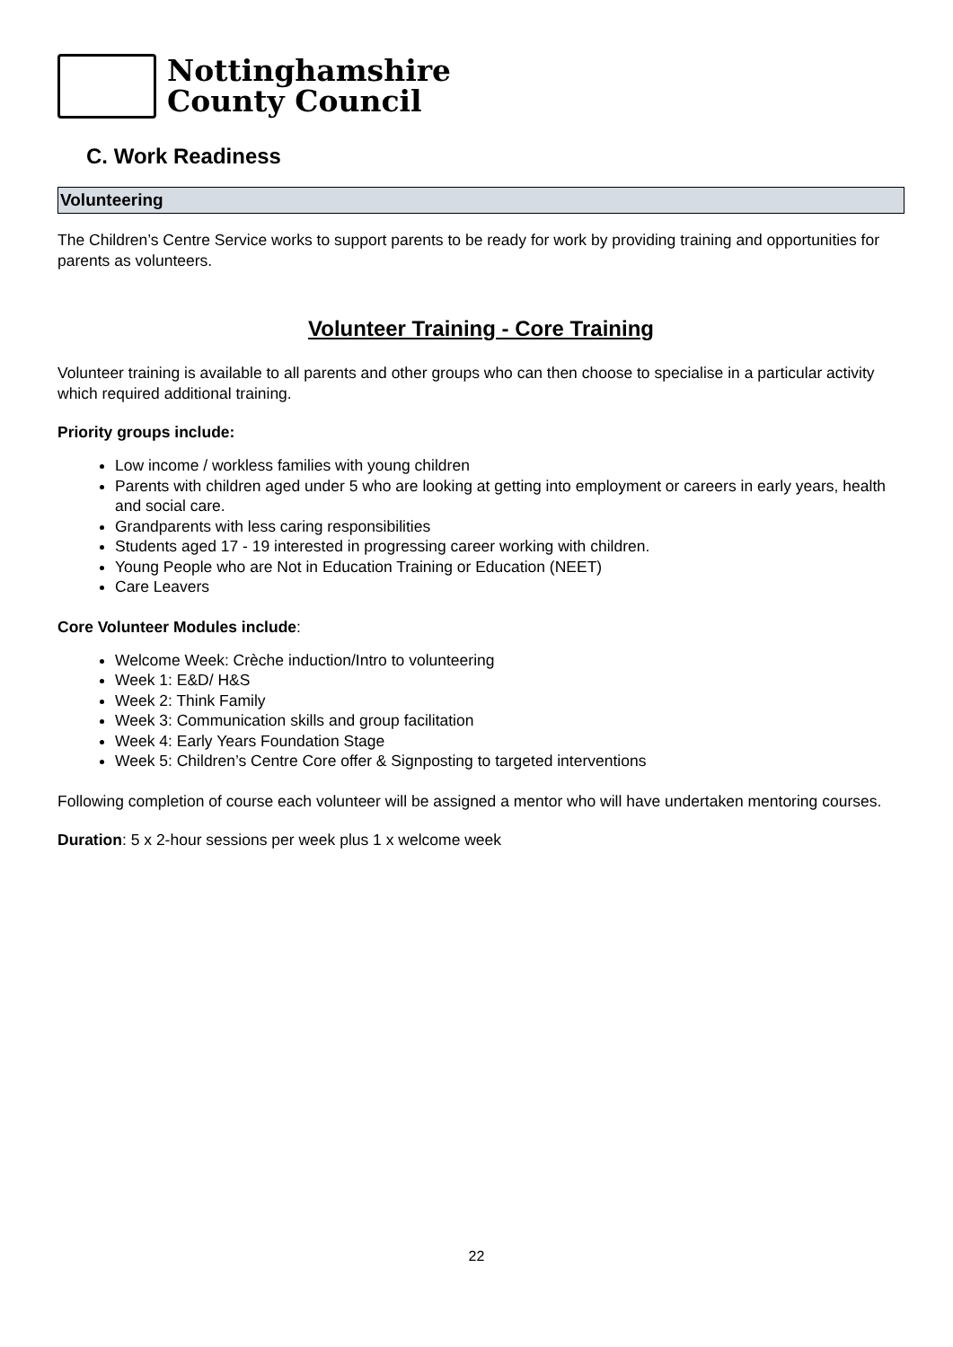Nottinghamshire
County Council
C. Work Readiness
Volunteering
The Children’s Centre Service works to support parents to be ready for work by providing training and opportunities for parents as volunteers.
Volunteer Training - Core Training
Volunteer training is available to all parents and other groups who can then choose to specialise in a particular activity which required additional training.
Priority groups include:
Low income / workless families with young children
Parents with children aged under 5 who are looking at getting into employment or careers in early years, health and social care.
Grandparents with less caring responsibilities
Students aged 17 - 19 interested in progressing career working with children.
Young People who are Not in Education Training or Education (NEET)
Care Leavers
Core Volunteer Modules include:
Welcome Week: Crèche induction/Intro to volunteering
Week 1: E&D/ H&S
Week 2: Think Family
Week 3: Communication skills and group facilitation
Week 4: Early Years Foundation Stage
Week 5: Children’s Centre Core offer & Signposting to targeted interventions
Following completion of course each volunteer will be assigned a mentor who will have undertaken mentoring courses.
Duration: 5 x 2-hour sessions per week plus 1 x welcome week
22